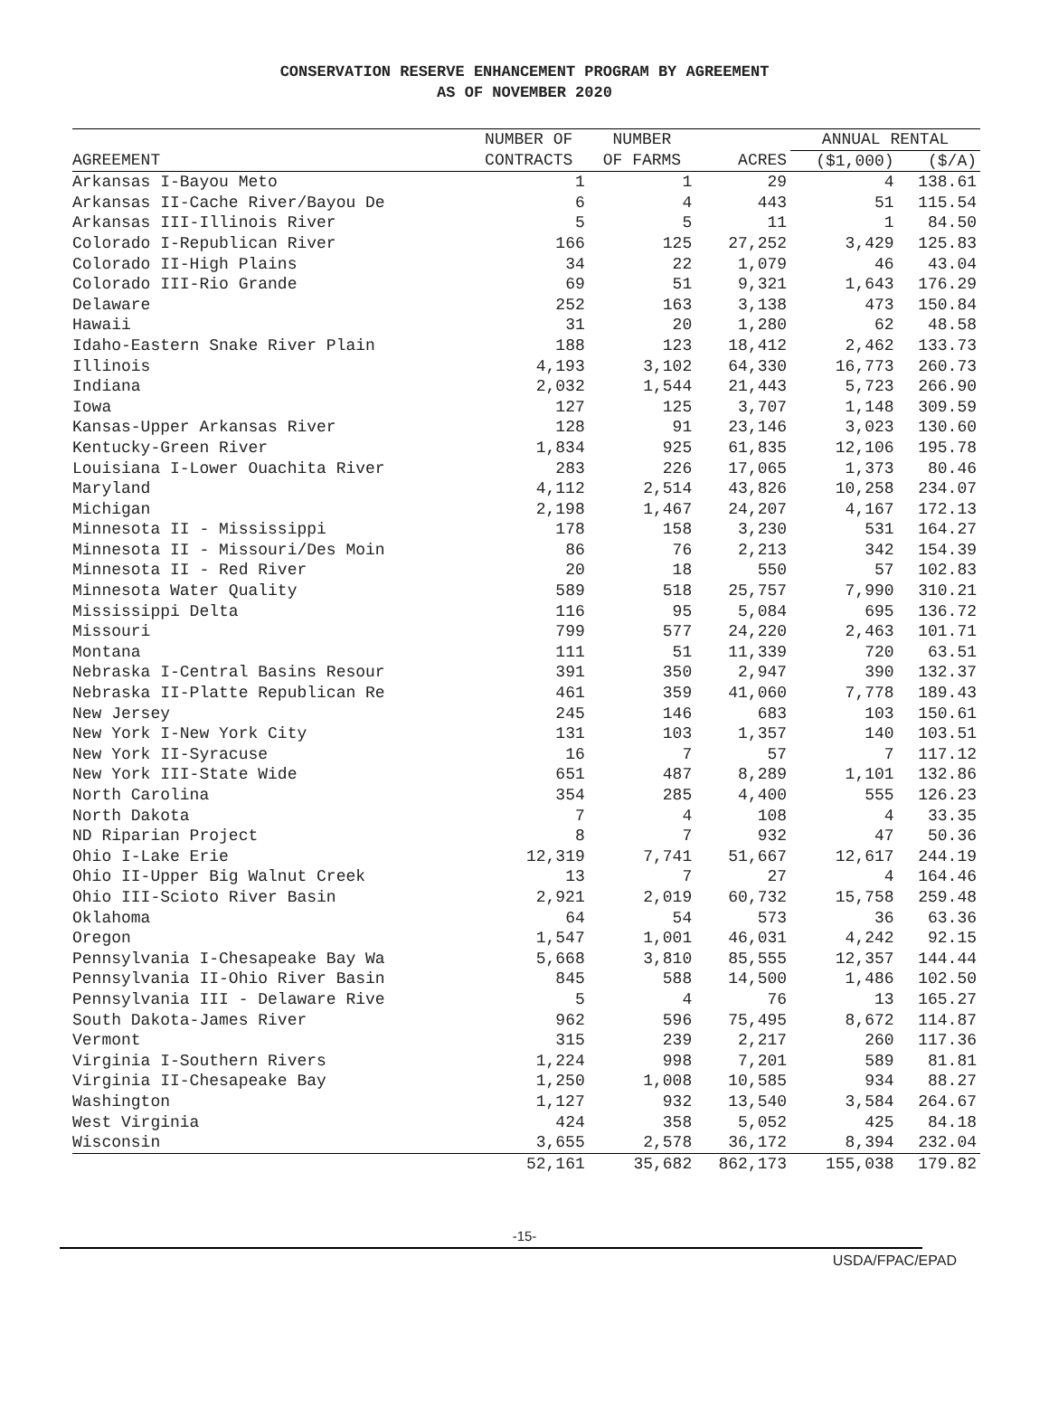CONSERVATION RESERVE ENHANCEMENT PROGRAM BY AGREEMENT
AS OF NOVEMBER 2020
| | NUMBER OF | NUMBER | | ANNUAL RENTAL | |
| --- | --- | --- | --- | --- | --- |
| AGREEMENT | CONTRACTS | OF FARMS | ACRES | ($1,000) | ($/A) |
| Arkansas I-Bayou Meto | 1 | 1 | 29 | 4 | 138.61 |
| Arkansas II-Cache River/Bayou De | 6 | 4 | 443 | 51 | 115.54 |
| Arkansas III-Illinois River | 5 | 5 | 11 | 1 | 84.50 |
| Colorado I-Republican River | 166 | 125 | 27,252 | 3,429 | 125.83 |
| Colorado II-High Plains | 34 | 22 | 1,079 | 46 | 43.04 |
| Colorado III-Rio Grande | 69 | 51 | 9,321 | 1,643 | 176.29 |
| Delaware | 252 | 163 | 3,138 | 473 | 150.84 |
| Hawaii | 31 | 20 | 1,280 | 62 | 48.58 |
| Idaho-Eastern Snake River Plain | 188 | 123 | 18,412 | 2,462 | 133.73 |
| Illinois | 4,193 | 3,102 | 64,330 | 16,773 | 260.73 |
| Indiana | 2,032 | 1,544 | 21,443 | 5,723 | 266.90 |
| Iowa | 127 | 125 | 3,707 | 1,148 | 309.59 |
| Kansas-Upper Arkansas River | 128 | 91 | 23,146 | 3,023 | 130.60 |
| Kentucky-Green River | 1,834 | 925 | 61,835 | 12,106 | 195.78 |
| Louisiana I-Lower Ouachita River | 283 | 226 | 17,065 | 1,373 | 80.46 |
| Maryland | 4,112 | 2,514 | 43,826 | 10,258 | 234.07 |
| Michigan | 2,198 | 1,467 | 24,207 | 4,167 | 172.13 |
| Minnesota II - Mississippi | 178 | 158 | 3,230 | 531 | 164.27 |
| Minnesota II - Missouri/Des Moin | 86 | 76 | 2,213 | 342 | 154.39 |
| Minnesota II - Red River | 20 | 18 | 550 | 57 | 102.83 |
| Minnesota Water Quality | 589 | 518 | 25,757 | 7,990 | 310.21 |
| Mississippi Delta | 116 | 95 | 5,084 | 695 | 136.72 |
| Missouri | 799 | 577 | 24,220 | 2,463 | 101.71 |
| Montana | 111 | 51 | 11,339 | 720 | 63.51 |
| Nebraska I-Central Basins Resour | 391 | 350 | 2,947 | 390 | 132.37 |
| Nebraska II-Platte Republican Re | 461 | 359 | 41,060 | 7,778 | 189.43 |
| New Jersey | 245 | 146 | 683 | 103 | 150.61 |
| New York I-New York City | 131 | 103 | 1,357 | 140 | 103.51 |
| New York II-Syracuse | 16 | 7 | 57 | 7 | 117.12 |
| New York III-State Wide | 651 | 487 | 8,289 | 1,101 | 132.86 |
| North Carolina | 354 | 285 | 4,400 | 555 | 126.23 |
| North Dakota | 7 | 4 | 108 | 4 | 33.35 |
| ND Riparian Project | 8 | 7 | 932 | 47 | 50.36 |
| Ohio I-Lake Erie | 12,319 | 7,741 | 51,667 | 12,617 | 244.19 |
| Ohio II-Upper Big Walnut Creek | 13 | 7 | 27 | 4 | 164.46 |
| Ohio III-Scioto River Basin | 2,921 | 2,019 | 60,732 | 15,758 | 259.48 |
| Oklahoma | 64 | 54 | 573 | 36 | 63.36 |
| Oregon | 1,547 | 1,001 | 46,031 | 4,242 | 92.15 |
| Pennsylvania I-Chesapeake Bay Wa | 5,668 | 3,810 | 85,555 | 12,357 | 144.44 |
| Pennsylvania II-Ohio River Basin | 845 | 588 | 14,500 | 1,486 | 102.50 |
| Pennsylvania III - Delaware Rive | 5 | 4 | 76 | 13 | 165.27 |
| South Dakota-James River | 962 | 596 | 75,495 | 8,672 | 114.87 |
| Vermont | 315 | 239 | 2,217 | 260 | 117.36 |
| Virginia I-Southern Rivers | 1,224 | 998 | 7,201 | 589 | 81.81 |
| Virginia II-Chesapeake Bay | 1,250 | 1,008 | 10,585 | 934 | 88.27 |
| Washington | 1,127 | 932 | 13,540 | 3,584 | 264.67 |
| West Virginia | 424 | 358 | 5,052 | 425 | 84.18 |
| Wisconsin | 3,655 | 2,578 | 36,172 | 8,394 | 232.04 |
| | 52,161 | 35,682 | 862,173 | 155,038 | 179.82 |
-15-
USDA/FPAC/EPAD